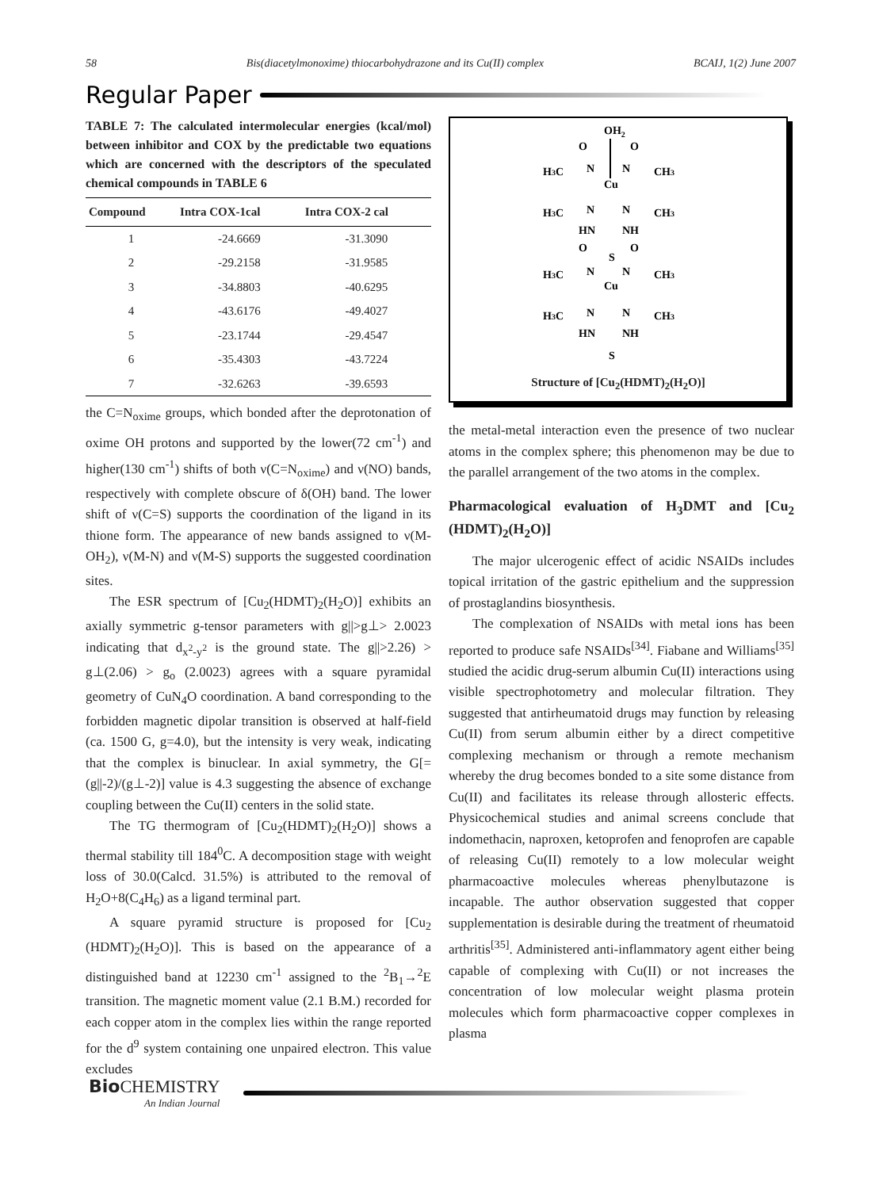58 Bis(diacetylmonoxime) thiocarbohydrazone and its Cu(II) complex BCAIJ, 1(2) June 2007
Regular Paper
TABLE 7: The calculated intermolecular energies (kcal/mol) between inhibitor and COX by the predictable two equations which are concerned with the descriptors of the speculated chemical compounds in TABLE 6
| Compound | Intra COX-1cal | Intra COX-2 cal |
| --- | --- | --- |
| 1 | -24.6669 | -31.3090 |
| 2 | -29.2158 | -31.9585 |
| 3 | -34.8803 | -40.6295 |
| 4 | -43.6176 | -49.4027 |
| 5 | -23.1744 | -29.4547 |
| 6 | -35.4303 | -43.7224 |
| 7 | -32.6263 | -39.6593 |
the C=N<sub>oxime</sub> groups, which bonded after the deprotonation of oxime OH protons and supported by the lower(72 cm<sup>-1</sup>) and higher(130 cm<sup>-1</sup>) shifts of both ν(C=N<sub>oxime</sub>) and ν(NO) bands, respectively with complete obscure of δ(OH) band. The lower shift of ν(C=S) supports the coordination of the ligand in its thione form. The appearance of new bands assigned to ν(M-OH<sub>2</sub>), ν(M-N) and ν(M-S) supports the suggested coordination sites.
The ESR spectrum of [Cu<sub>2</sub>(HDMT)<sub>2</sub>(H<sub>2</sub>O)] exhibits an axially symmetric g-tensor parameters with g||>g⊥> 2.0023 indicating that d<sub>x<sup>2</sup>-y<sup>2</sup></sub> is the ground state. The g||>2.26) > g⊥(2.06) > g<sub>o</sub> (2.0023) agrees with a square pyramidal geometry of CuN<sub>4</sub>O coordination. A band corresponding to the forbidden magnetic dipolar transition is observed at half-field (ca. 1500 G, g=4.0), but the intensity is very weak, indicating that the complex is binuclear. In axial symmetry, the G[=(g||-2)/(g⊥-2)] value is 4.3 suggesting the absence of exchange coupling between the Cu(II) centers in the solid state.
The TG thermogram of [Cu<sub>2</sub>(HDMT)<sub>2</sub>(H<sub>2</sub>O)] shows a thermal stability till 184<sup>0</sup>C. A decomposition stage with weight loss of 30.0(Calcd. 31.5%) is attributed to the removal of H<sub>2</sub>O+8(C<sub>4</sub>H<sub>6</sub>) as a ligand terminal part.
A square pyramid structure is proposed for [Cu<sub>2</sub> (HDMT)<sub>2</sub>(H<sub>2</sub>O)]. This is based on the appearance of a distinguished band at 12230 cm<sup>-1</sup> assigned to the <sup>2</sup>B<sub>1</sub>→<sup>2</sup>E transition. The magnetic moment value (2.1 B.M.) recorded for each copper atom in the complex lies within the range reported for the d<sup>9</sup> system containing one unpaired electron. This value excludes
OH2
O
O
H3C
N
N
CH3
Cu
H3C
N
N
CH3
HN
NH
O
S
O
H3C
N
N
CH3
Cu
H3C
N
N
CH3
HN
NH
S
Structure of [Cu<sub>2</sub>(HDMT)<sub>2</sub>(H<sub>2</sub>O)]
the metal-metal interaction even the presence of two nuclear atoms in the complex sphere; this phenomenon may be due to the parallel arrangement of the two atoms in the complex.
Pharmacological evaluation of H<sub>3</sub>DMT and [Cu<sub>2</sub> (HDMT)<sub>2</sub>(H<sub>2</sub>O)]
The major ulcerogenic effect of acidic NSAIDs includes topical irritation of the gastric epithelium and the suppression of prostaglandins biosynthesis.
The complexation of NSAIDs with metal ions has been reported to produce safe NSAIDs<sup>[34]</sup>. Fiabane and Williams<sup>[35]</sup> studied the acidic drug-serum albumin Cu(II) interactions using visible spectrophotometry and molecular filtration. They suggested that antirheumatoid drugs may function by releasing Cu(II) from serum albumin either by a direct competitive complexing mechanism or through a remote mechanism whereby the drug becomes bonded to a site some distance from Cu(II) and facilitates its release through allosteric effects. Physicochemical studies and animal screens conclude that indomethacin, naproxen, ketoprofen and fenoprofen are capable of releasing Cu(II) remotely to a low molecular weight pharmacoactive molecules whereas phenylbutazone is incapable. The author observation suggested that copper supplementation is desirable during the treatment of rheumatoid arthritis<sup>[35]</sup>. Administered anti-inflammatory agent either being capable of complexing with Cu(II) or not increases the concentration of low molecular weight plasma protein molecules which form pharmacoactive copper complexes in plasma
Bio CHEMISTRY
An Indian Journal